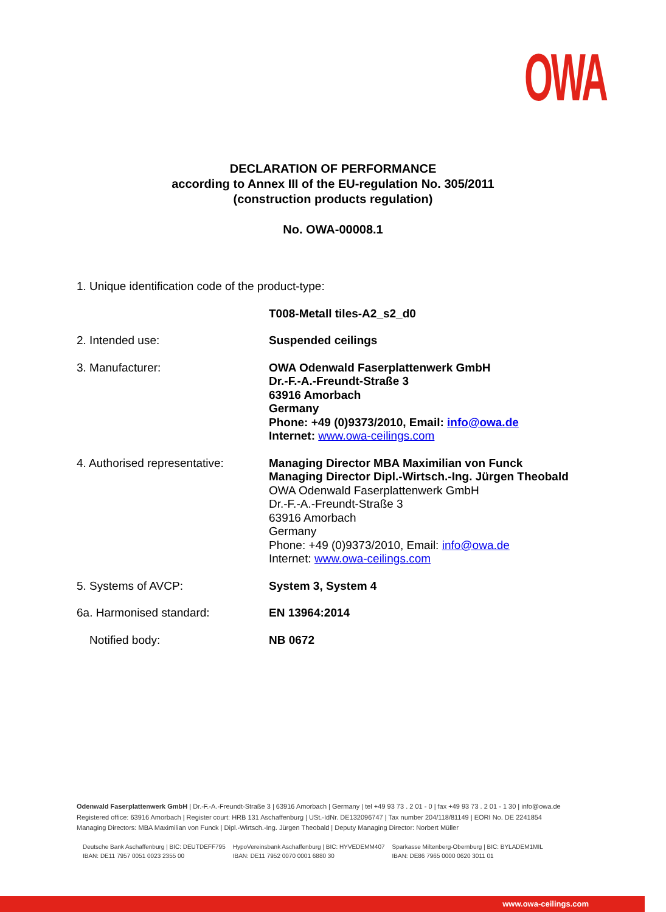OWA
DECLARATION OF PERFORMANCE
according to Annex III of the EU-regulation No. 305/2011
(construction products regulation)
No. OWA-00008.1
1. Unique identification code of the product-type:
T008-Metall tiles-A2_s2_d0
2. Intended use: Suspended ceilings
3. Manufacturer: OWA Odenwald Faserplattenwerk GmbH
Dr.-F.-A.-Freundt-Straße 3
63916 Amorbach
Germany
Phone: +49 (0)9373/2010, Email: info@owa.de
Internet: www.owa-ceilings.com
4. Authorised representative:
Managing Director MBA Maximilian von Funck
Managing Director Dipl.-Wirtsch.-Ing. Jürgen Theobald
OWA Odenwald Faserplattenwerk GmbH
Dr.-F.-A.-Freundt-Straße 3
63916 Amorbach
Germany
Phone: +49 (0)9373/2010, Email: info@owa.de
Internet: www.owa-ceilings.com
5. Systems of AVCP: System 3, System 4
6a. Harmonised standard: EN 13964:2014
Notified body: NB 0672
Odenwald Faserplattenwerk GmbH | Dr.-F.-A.-Freundt-Straße 3 | 63916 Amorbach | Germany | tel +49 93 73 . 2 01 - 0 | fax +49 93 73 . 2 01 - 1 30 | info@owa.de
Registered office: 63916 Amorbach | Register court: HRB 131 Aschaffenburg | USt.-IdNr. DE132096747 | Tax number 204/118/81149 | EORI No. DE 2241854
Managing Directors: MBA Maximilian von Funck | Dipl.-Wirtsch.-Ing. Jürgen Theobald | Deputy Managing Director: Norbert Müller
Deutsche Bank Aschaffenburg | BIC: DEUTDEFF795
IBAN: DE11 7957 0051 0023 2355 00
HypoVereinsbank Aschaffenburg | BIC: HYVEDEMM407
IBAN: DE11 7952 0070 0001 6880 30
Sparkasse Miltenberg-Obernburg | BIC: BYLADEM1MIL
IBAN: DE86 7965 0000 0620 3011 01
www.owa-ceilings.com